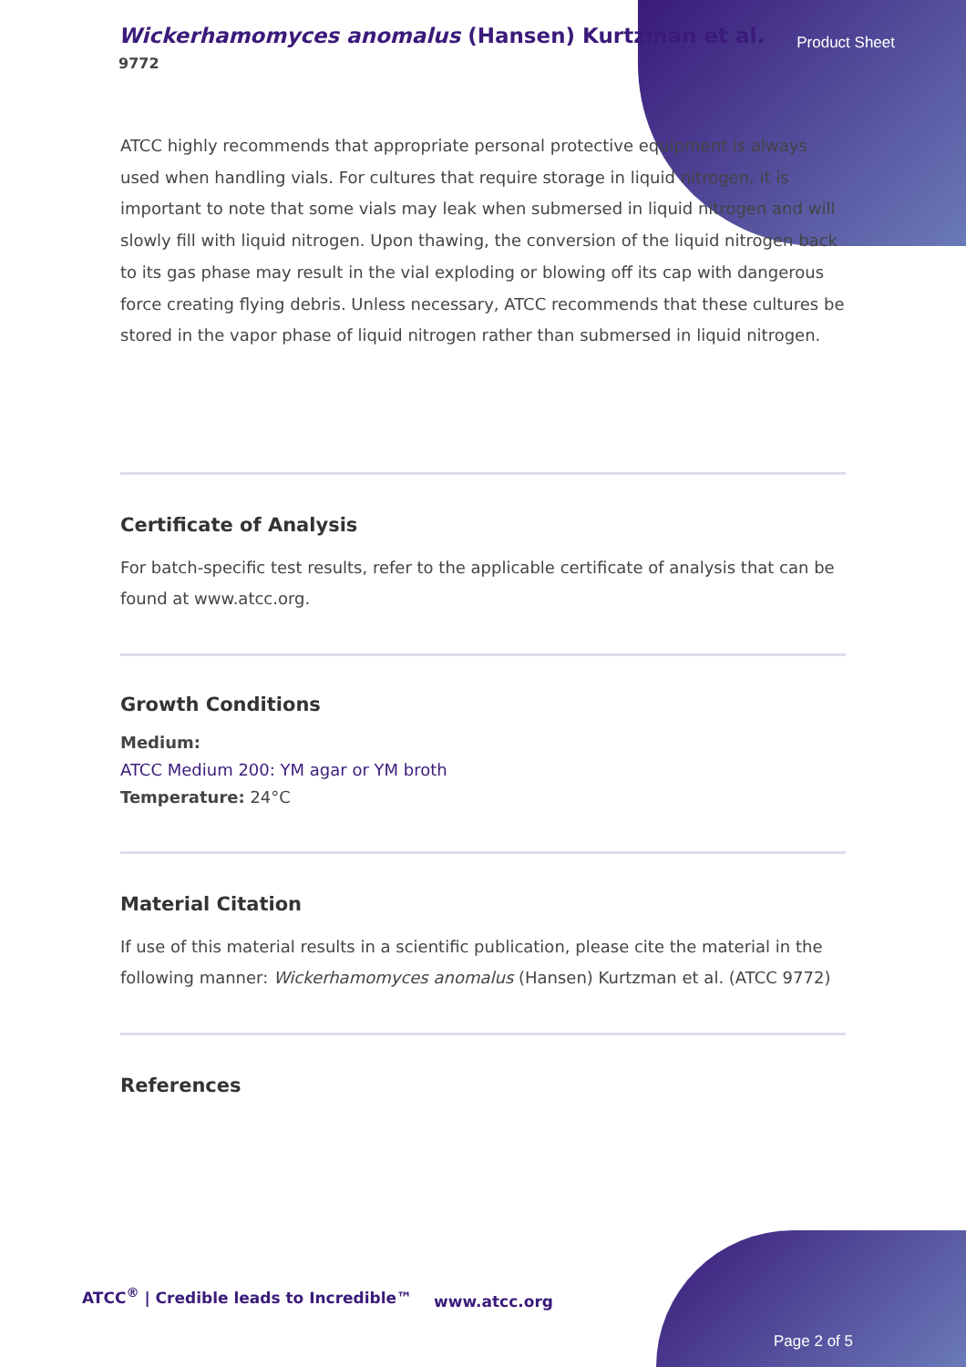Wickerhamomyces anomalus (Hansen) Kurtzman et al.
9772
Product Sheet
ATCC highly recommends that appropriate personal protective equipment is always used when handling vials. For cultures that require storage in liquid nitrogen, it is important to note that some vials may leak when submersed in liquid nitrogen and will slowly fill with liquid nitrogen. Upon thawing, the conversion of the liquid nitrogen back to its gas phase may result in the vial exploding or blowing off its cap with dangerous force creating flying debris. Unless necessary, ATCC recommends that these cultures be stored in the vapor phase of liquid nitrogen rather than submersed in liquid nitrogen.
Certificate of Analysis
For batch-specific test results, refer to the applicable certificate of analysis that can be found at www.atcc.org.
Growth Conditions
Medium:
ATCC Medium 200: YM agar or YM broth
Temperature: 24°C
Material Citation
If use of this material results in a scientific publication, please cite the material in the following manner: Wickerhamomyces anomalus (Hansen) Kurtzman et al. (ATCC 9772)
References
ATCC<sup>®</sup> | Credible leads to Incredible™
www.atcc.org
Page 2 of 5